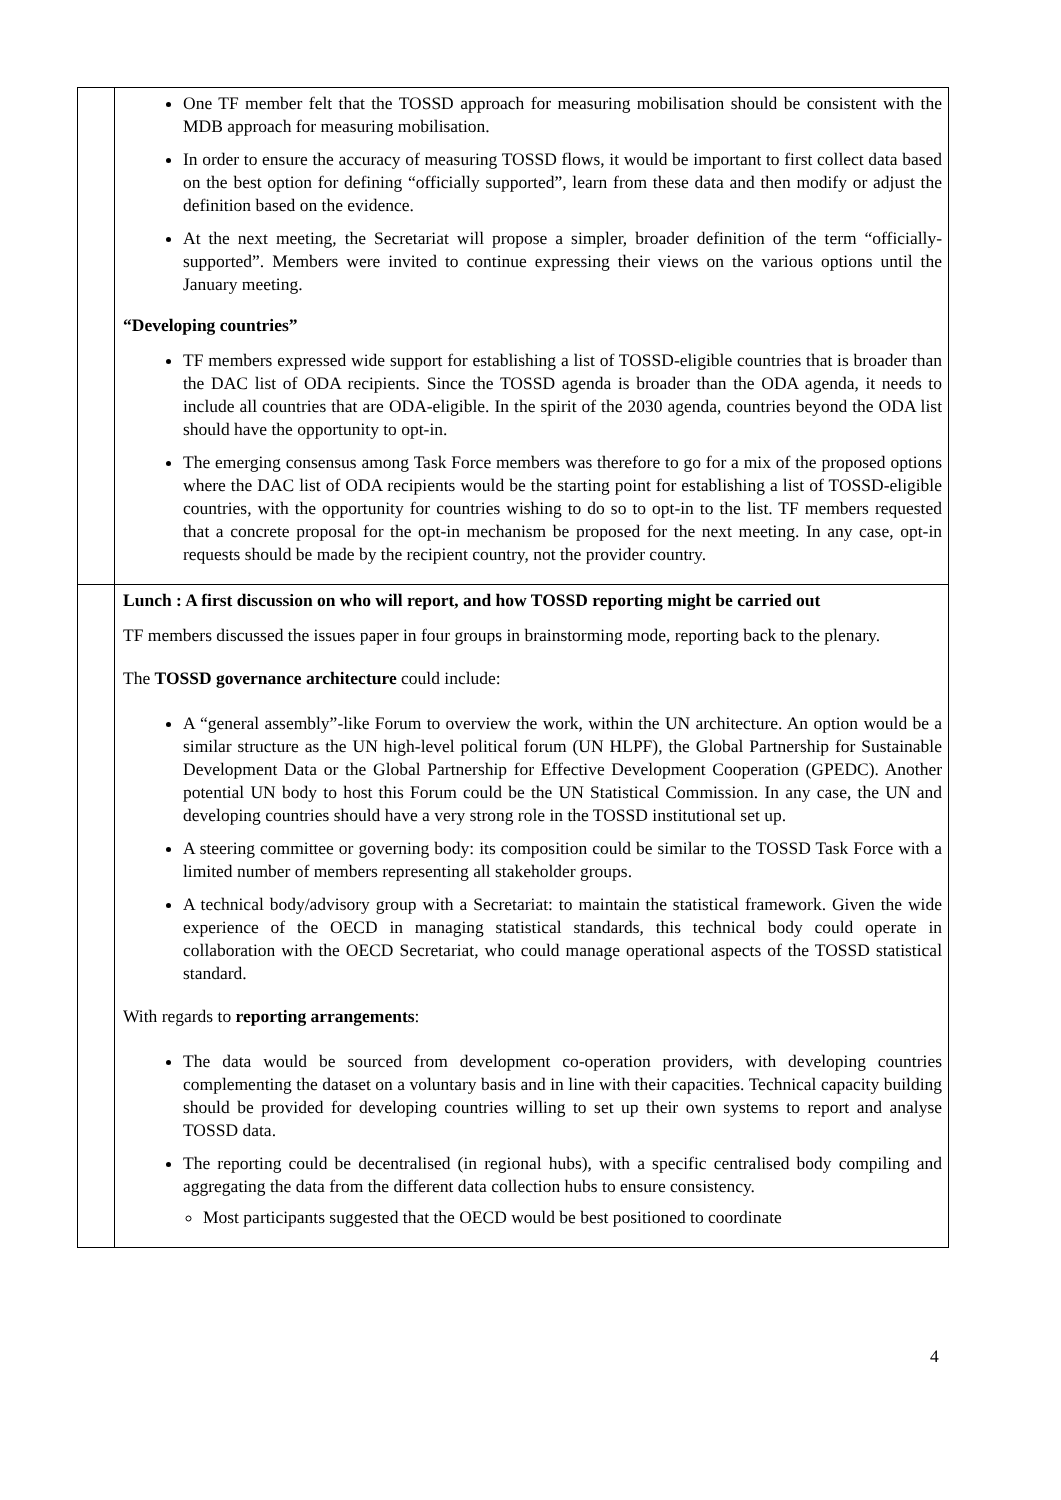| | One TF member felt that the TOSSD approach for measuring mobilisation should be consistent with the MDB approach for measuring mobilisation. In order to ensure the accuracy of measuring TOSSD flows, it would be important to first collect data based on the best option for defining “officially supported”, learn from these data and then modify or adjust the definition based on the evidence. At the next meeting, the Secretariat will propose a simpler, broader definition of the term “officially-supported”. Members were invited to continue expressing their views on the various options until the January meeting. “Developing countries” TF members expressed wide support for establishing a list of TOSSD-eligible countries that is broader than the DAC list of ODA recipients. Since the TOSSD agenda is broader than the ODA agenda, it needs to include all countries that are ODA-eligible. In the spirit of the 2030 agenda, countries beyond the ODA list should have the opportunity to opt-in. The emerging consensus among Task Force members was therefore to go for a mix of the proposed options where the DAC list of ODA recipients would be the starting point for establishing a list of TOSSD-eligible countries, with the opportunity for countries wishing to do so to opt-in to the list. TF members requested that a concrete proposal for the opt-in mechanism be proposed for the next meeting. In any case, opt-in requests should be made by the recipient country, not the provider country. |
| | Lunch : A first discussion on who will report, and how TOSSD reporting might be carried out TF members discussed the issues paper in four groups in brainstorming mode, reporting back to the plenary. The TOSSD governance architecture could include: A “general assembly”-like Forum to overview the work, within the UN architecture. An option would be a similar structure as the UN high-level political forum (UN HLPF), the Global Partnership for Sustainable Development Data or the Global Partnership for Effective Development Cooperation (GPEDC). Another potential UN body to host this Forum could be the UN Statistical Commission. In any case, the UN and developing countries should have a very strong role in the TOSSD institutional set up. A steering committee or governing body: its composition could be similar to the TOSSD Task Force with a limited number of members representing all stakeholder groups. A technical body/advisory group with a Secretariat: to maintain the statistical framework. Given the wide experience of the OECD in managing statistical standards, this technical body could operate in collaboration with the OECD Secretariat, who could manage operational aspects of the TOSSD statistical standard. With regards to reporting arrangements : The data would be sourced from development co-operation providers, with developing countries complementing the dataset on a voluntary basis and in line with their capacities. Technical capacity building should be provided for developing countries willing to set up their own systems to report and analyse TOSSD data. The reporting could be decentralised (in regional hubs), with a specific centralised body compiling and aggregating the data from the different data collection hubs to ensure consistency. Most participants suggested that the OECD would be best positioned to coordinate |
4